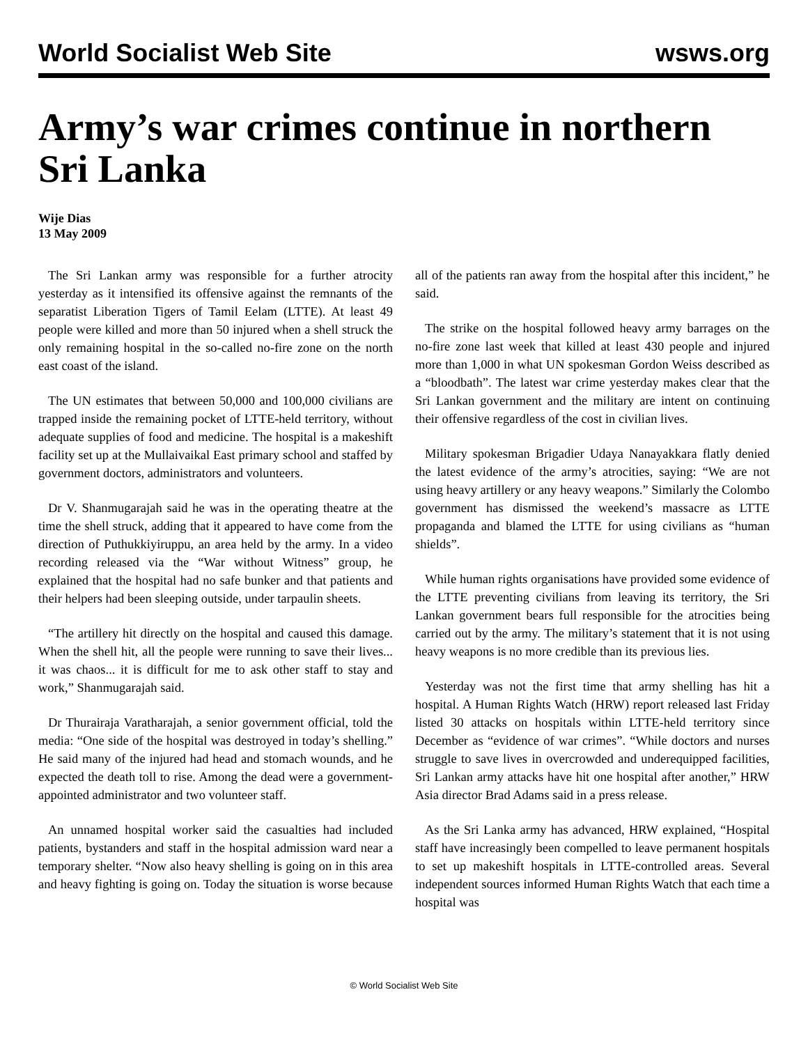World Socialist Web Site wsws.org
Army’s war crimes continue in northern Sri Lanka
Wije Dias
13 May 2009
The Sri Lankan army was responsible for a further atrocity yesterday as it intensified its offensive against the remnants of the separatist Liberation Tigers of Tamil Eelam (LTTE). At least 49 people were killed and more than 50 injured when a shell struck the only remaining hospital in the so-called no-fire zone on the north east coast of the island.
The UN estimates that between 50,000 and 100,000 civilians are trapped inside the remaining pocket of LTTE-held territory, without adequate supplies of food and medicine. The hospital is a makeshift facility set up at the Mullaivaikal East primary school and staffed by government doctors, administrators and volunteers.
Dr V. Shanmugarajah said he was in the operating theatre at the time the shell struck, adding that it appeared to have come from the direction of Puthukkiyiruppu, an area held by the army. In a video recording released via the “War without Witness” group, he explained that the hospital had no safe bunker and that patients and their helpers had been sleeping outside, under tarpaulin sheets.
“The artillery hit directly on the hospital and caused this damage. When the shell hit, all the people were running to save their lives... it was chaos... it is difficult for me to ask other staff to stay and work,” Shanmugarajah said.
Dr Thurairaja Varatharajah, a senior government official, told the media: “One side of the hospital was destroyed in today’s shelling.” He said many of the injured had head and stomach wounds, and he expected the death toll to rise. Among the dead were a government-appointed administrator and two volunteer staff.
An unnamed hospital worker said the casualties had included patients, bystanders and staff in the hospital admission ward near a temporary shelter. “Now also heavy shelling is going on in this area and heavy fighting is going on. Today the situation is worse because all of the patients ran away from the hospital after this incident,” he said.
The strike on the hospital followed heavy army barrages on the no-fire zone last week that killed at least 430 people and injured more than 1,000 in what UN spokesman Gordon Weiss described as a “bloodbath”. The latest war crime yesterday makes clear that the Sri Lankan government and the military are intent on continuing their offensive regardless of the cost in civilian lives.
Military spokesman Brigadier Udaya Nanayakkara flatly denied the latest evidence of the army’s atrocities, saying: “We are not using heavy artillery or any heavy weapons.” Similarly the Colombo government has dismissed the weekend’s massacre as LTTE propaganda and blamed the LTTE for using civilians as “human shields”.
While human rights organisations have provided some evidence of the LTTE preventing civilians from leaving its territory, the Sri Lankan government bears full responsible for the atrocities being carried out by the army. The military’s statement that it is not using heavy weapons is no more credible than its previous lies.
Yesterday was not the first time that army shelling has hit a hospital. A Human Rights Watch (HRW) report released last Friday listed 30 attacks on hospitals within LTTE-held territory since December as “evidence of war crimes”. “While doctors and nurses struggle to save lives in overcrowded and underequipped facilities, Sri Lankan army attacks have hit one hospital after another,” HRW Asia director Brad Adams said in a press release.
As the Sri Lanka army has advanced, HRW explained, “Hospital staff have increasingly been compelled to leave permanent hospitals to set up makeshift hospitals in LTTE-controlled areas. Several independent sources informed Human Rights Watch that each time a hospital was
© World Socialist Web Site